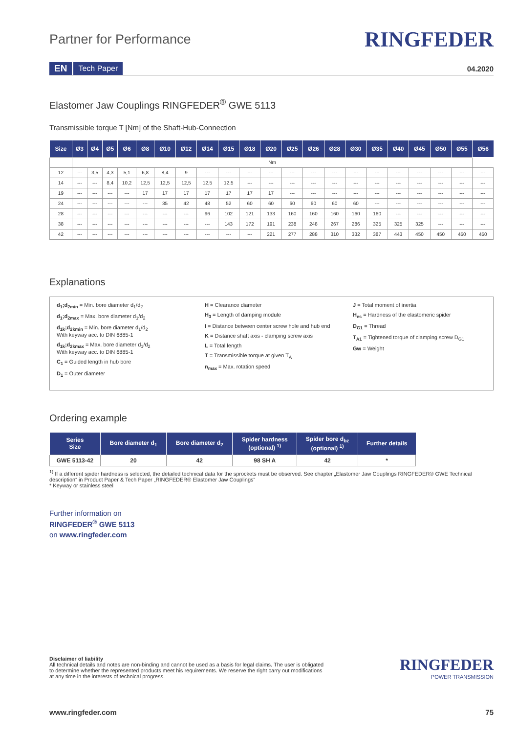Partner for Performance
RINGFEDER
EN Tech Paper 04.2020
Elastomer Jaw Couplings RINGFEDER<sup>®</sup> GWE 5113
Transmissible torque T [Nm] of the Shaft-Hub-Connection
| Size | Ø3 | Ø4 | Ø5 | Ø6 | Ø8 | Ø10 | Ø12 | Ø14 | Ø15 | Ø18 | Ø20 | Ø25 | Ø26 | Ø28 | Ø30 | Ø35 | Ø40 | Ø45 | Ø50 | Ø55 | Ø56 |
| --- | --- | --- | --- | --- | --- | --- | --- | --- | --- | --- | --- | --- | --- | --- | --- | --- | --- | --- | --- | --- | --- |
| | Nm | | | | | | | | | | | | | | | | | | | | |
| 12 | --- | 3,5 | 4,3 | 5,1 | 6,8 | 8,4 | 9 | --- | --- | --- | --- | --- | --- | --- | --- | --- | --- | --- | --- | --- | --- |
| 14 | --- | --- | 8,4 | 10,2 | 12,5 | 12,5 | 12,5 | 12,5 | 12,5 | --- | --- | --- | --- | --- | --- | --- | --- | --- | --- | --- | --- |
| 19 | --- | --- | --- | --- | 17 | 17 | 17 | 17 | 17 | 17 | 17 | --- | --- | --- | --- | --- | --- | --- | --- | --- | --- |
| 24 | --- | --- | --- | --- | --- | 35 | 42 | 48 | 52 | 60 | 60 | 60 | 60 | 60 | 60 | --- | --- | --- | --- | --- | --- |
| 28 | --- | --- | --- | --- | --- | --- | --- | 96 | 102 | 121 | 133 | 160 | 160 | 160 | 160 | 160 | --- | --- | --- | --- | --- |
| 38 | --- | --- | --- | --- | --- | --- | --- | --- | 143 | 172 | 191 | 238 | 248 | 267 | 286 | 325 | 325 | 325 | --- | --- | --- |
| 42 | --- | --- | --- | --- | --- | --- | --- | --- | --- | --- | 221 | 277 | 288 | 310 | 332 | 387 | 443 | 450 | 450 | 450 | 450 |
Explanations
d<sub>1</sub>;d<sub>2min</sub> = Min. bore diameter d<sub>1</sub>/d<sub>2</sub>
d<sub>1</sub>;d<sub>2max</sub> = Max. bore diameter d<sub>1</sub>/d<sub>2</sub>
d<sub>1k</sub>;d<sub>2kmin</sub> = Min. bore diameter d<sub>1</sub>/d<sub>2</sub>
With keyway acc. to DIN 6885-1
d<sub>1k</sub>;d<sub>2kmax</sub> = Max. bore diameter d<sub>1</sub>/d<sub>2</sub>
With keyway acc. to DIN 6885-1
C<sub>1</sub> = Guided length in hub bore
D<sub>1</sub> = Outer diameter
H = Clearance diameter
H<sub>3</sub> = Length of damping module
I = Distance between center screw hole and hub end
K = Distance shaft axis - clamping screw axis
L = Total length
T = Transmissible torque at given T<sub>A</sub>
n<sub>max</sub> = Max. rotation speed
J = Total moment of inertia
H<sub>es</sub> = Hardness of the elastomeric spider
D<sub>G1</sub> = Thread
T<sub>A1</sub> = Tightened torque of clamping screw D<sub>G1</sub>
Gw = Weight
Ordering example
| Series Size | Bore diameter d<sub>1</sub> | Bore diameter d<sub>2</sub> | Spider hardness (optional) <sup>1)</sup> | Spider bore d<sub>bz</sub> (optional) <sup>1)</sup> | Further details |
| --- | --- | --- | --- | --- | --- |
| GWE 5113-42 | 20 | 42 | 98 SH A | 42 | * |
<sup>1)</sup> If a different spider hardness is selected, the detailed technical data for the sprockets must be observed. See chapter „Elastomer Jaw Couplings RINGFEDER® GWE Technical description“ in Product Paper & Tech Paper „RINGFEDER® Elastomer Jaw Couplings“
* Keyway or stainless steel
Further information on
RINGFEDER<sup>®</sup> GWE 5113
on www.ringfeder.com
Disclaimer of liability
All technical details and notes are non-binding and cannot be used as a basis for legal claims. The user is obligated
to determine whether the represented products meet his requirements. We reserve the right carry out modifications
at any time in the interests of technical progress.
RINGFEDER
POWER TRANSMISSION
www.ringfeder.com 75